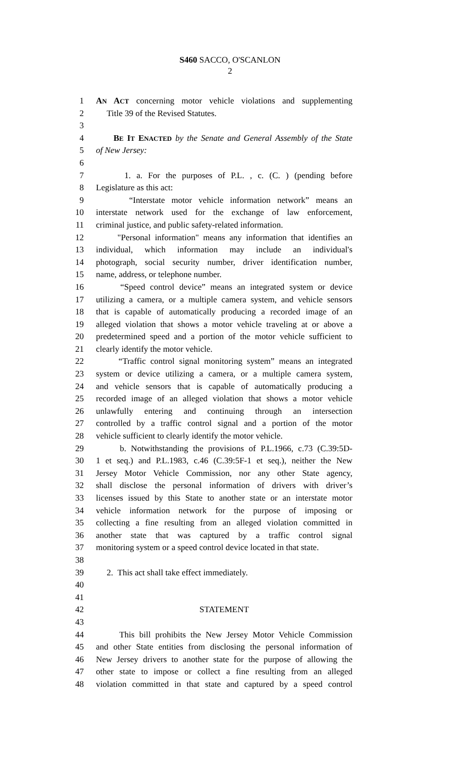S460 SACCO, O'SCANLON
2
1 AN ACT concerning motor vehicle violations and supplementing
2 Title 39 of the Revised Statutes.
3
4 BE IT ENACTED by the Senate and General Assembly of the State
5 of New Jersey:
6
7 1. a. For the purposes of P.L. , c. (C. ) (pending before
8 Legislature as this act:
9 “Interstate motor vehicle information network” means an
10 interstate network used for the exchange of law enforcement,
11 criminal justice, and public safety-related information.
12 "Personal information" means any information that identifies an
13 individual, which information may include an individual's
14 photograph, social security number, driver identification number,
15 name, address, or telephone number.
16 “Speed control device” means an integrated system or device
17 utilizing a camera, or a multiple camera system, and vehicle sensors
18 that is capable of automatically producing a recorded image of an
19 alleged violation that shows a motor vehicle traveling at or above a
20 predetermined speed and a portion of the motor vehicle sufficient to
21 clearly identify the motor vehicle.
22 “Traffic control signal monitoring system” means an integrated
23 system or device utilizing a camera, or a multiple camera system,
24 and vehicle sensors that is capable of automatically producing a
25 recorded image of an alleged violation that shows a motor vehicle
26 unlawfully entering and continuing through an intersection
27 controlled by a traffic control signal and a portion of the motor
28 vehicle sufficient to clearly identify the motor vehicle.
29 b. Notwithstanding the provisions of P.L.1966, c.73 (C.39:5D-
30 1 et seq.) and P.L.1983, c.46 (C.39:5F-1 et seq.), neither the New
31 Jersey Motor Vehicle Commission, nor any other State agency,
32 shall disclose the personal information of drivers with driver’s
33 licenses issued by this State to another state or an interstate motor
34 vehicle information network for the purpose of imposing or
35 collecting a fine resulting from an alleged violation committed in
36 another state that was captured by a traffic control signal
37 monitoring system or a speed control device located in that state.
38
39 2. This act shall take effect immediately.
40
41
42 STATEMENT
43
44 This bill prohibits the New Jersey Motor Vehicle Commission
45 and other State entities from disclosing the personal information of
46 New Jersey drivers to another state for the purpose of allowing the
47 other state to impose or collect a fine resulting from an alleged
48 violation committed in that state and captured by a speed control